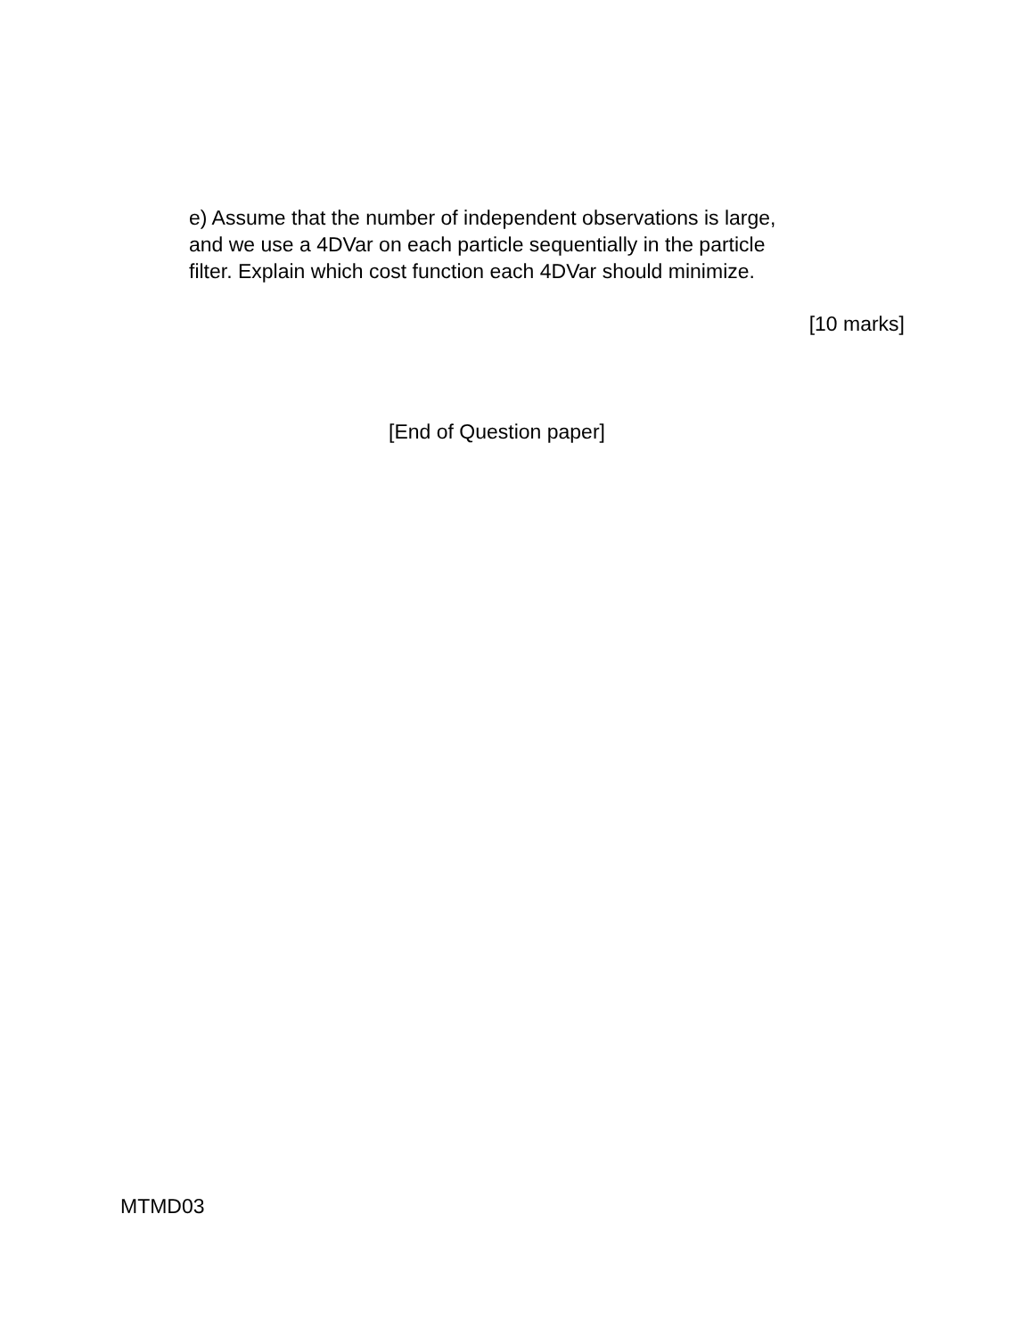e) Assume that the number of independent observations is large,
and we use a 4DVar on each particle sequentially in the particle
filter. Explain which cost function each 4DVar should minimize.
[10 marks]
[End of Question paper]
MTMD03